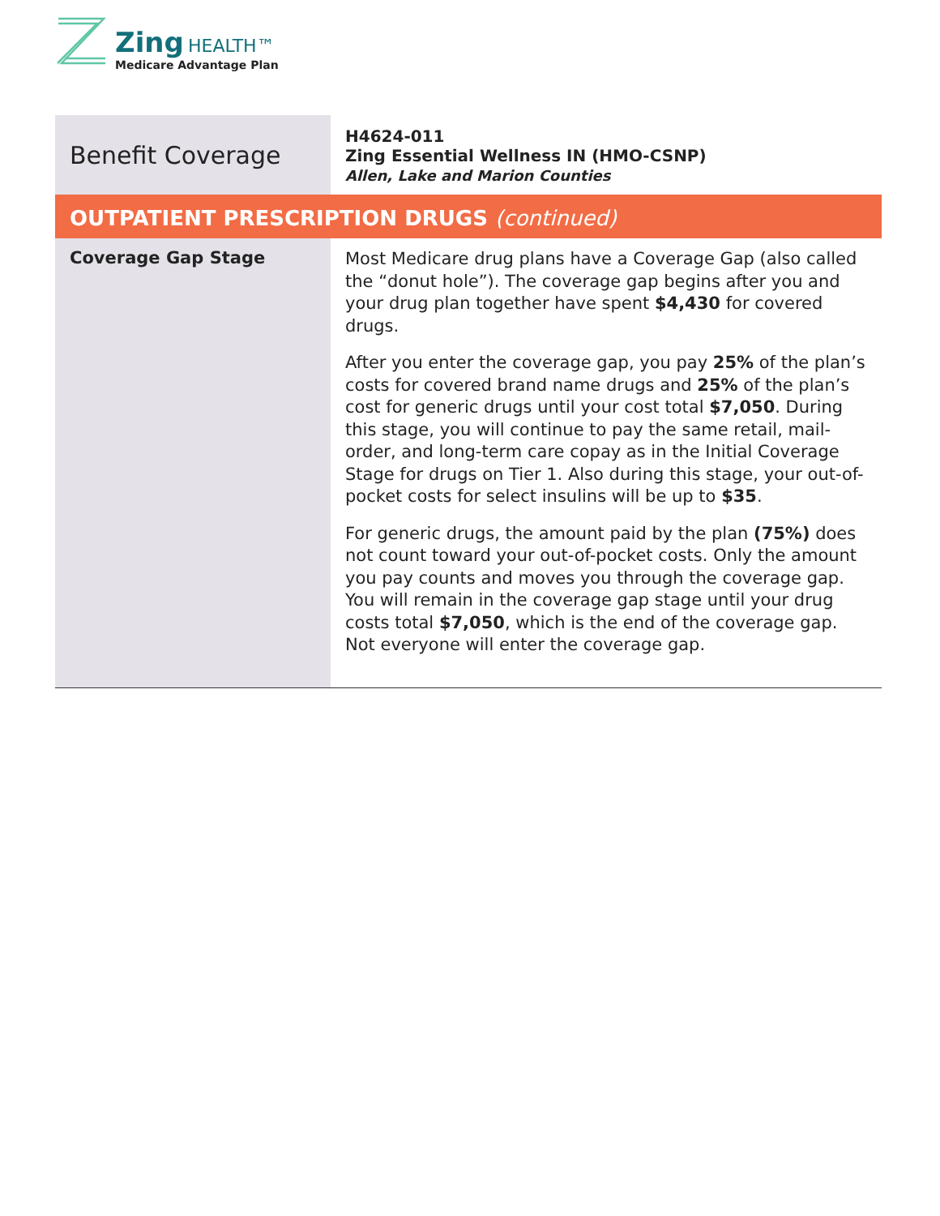Zing HEALTH™
Medicare Advantage Plan
| Benefit Coverage | H4624-011 Zing Essential Wellness IN (HMO-CSNP) Allen, Lake and Marion Counties |
| OUTPATIENT PRESCRIPTION DRUGS (continued) | |
| Coverage Gap Stage | Most Medicare drug plans have a Coverage Gap (also called the “donut hole”). The coverage gap begins after you and your drug plan together have spent $4,430 for covered drugs. After you enter the coverage gap, you pay 25% of the plan’s costs for covered brand name drugs and 25% of the plan’s cost for generic drugs until your cost total $7,050 . During this stage, you will continue to pay the same retail, mail-order, and long-term care copay as in the Initial Coverage Stage for drugs on Tier 1. Also during this stage, your out-of-pocket costs for select insulins will be up to $35 . For generic drugs, the amount paid by the plan (75%) does not count toward your out-of-pocket costs. Only the amount you pay counts and moves you through the coverage gap. You will remain in the coverage gap stage until your drug costs total $7,050 , which is the end of the coverage gap. Not everyone will enter the coverage gap. |